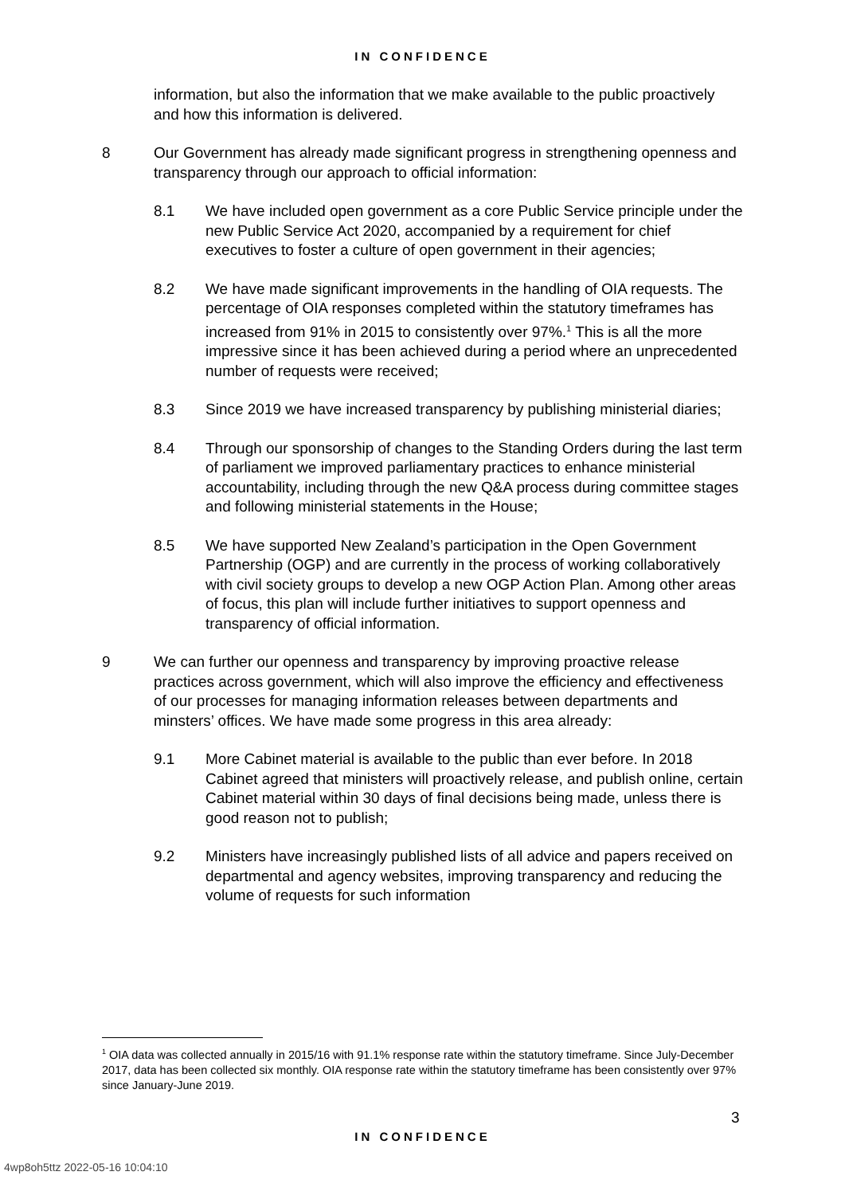IN CONFIDENCE
information, but also the information that we make available to the public proactively and how this information is delivered.
8 Our Government has already made significant progress in strengthening openness and transparency through our approach to official information:
8.1 We have included open government as a core Public Service principle under the new Public Service Act 2020, accompanied by a requirement for chief executives to foster a culture of open government in their agencies;
8.2 We have made significant improvements in the handling of OIA requests. The percentage of OIA responses completed within the statutory timeframes has increased from 91% in 2015 to consistently over 97%.<sup>1</sup> This is all the more impressive since it has been achieved during a period where an unprecedented number of requests were received;
8.3 Since 2019 we have increased transparency by publishing ministerial diaries;
8.4 Through our sponsorship of changes to the Standing Orders during the last term of parliament we improved parliamentary practices to enhance ministerial accountability, including through the new Q&A process during committee stages and following ministerial statements in the House;
8.5 We have supported New Zealand’s participation in the Open Government Partnership (OGP) and are currently in the process of working collaboratively with civil society groups to develop a new OGP Action Plan. Among other areas of focus, this plan will include further initiatives to support openness and transparency of official information.
9 We can further our openness and transparency by improving proactive release practices across government, which will also improve the efficiency and effectiveness of our processes for managing information releases between departments and minsters’ offices. We have made some progress in this area already:
9.1 More Cabinet material is available to the public than ever before. In 2018 Cabinet agreed that ministers will proactively release, and publish online, certain Cabinet material within 30 days of final decisions being made, unless there is good reason not to publish;
9.2 Ministers have increasingly published lists of all advice and papers received on departmental and agency websites, improving transparency and reducing the volume of requests for such information
<sup>1</sup> OIA data was collected annually in 2015/16 with 91.1% response rate within the statutory timeframe. Since July-December 2017, data has been collected six monthly. OIA response rate within the statutory timeframe has been consistently over 97% since January-June 2019.
3
IN CONFIDENCE
4wp8oh5ttz 2022-05-16 10:04:10